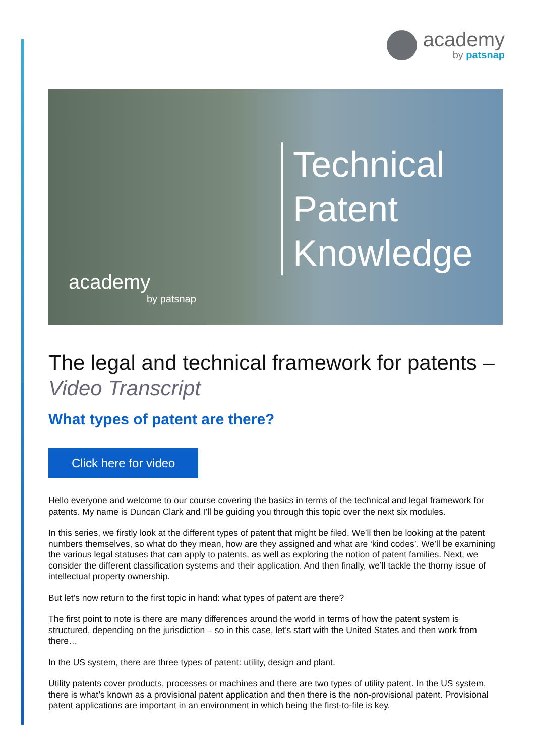academy
by patsnap
Technical
Patent
Knowledge
academy
by patsnap
The legal and technical framework for patents – Video Transcript
What types of patent are there?
Click here for video
Hello everyone and welcome to our course covering the basics in terms of the technical and legal framework for patents. My name is Duncan Clark and I’ll be guiding you through this topic over the next six modules.
In this series, we firstly look at the different types of patent that might be filed. We’ll then be looking at the patent numbers themselves, so what do they mean, how are they assigned and what are ‘kind codes’. We’ll be examining the various legal statuses that can apply to patents, as well as exploring the notion of patent families. Next, we consider the different classification systems and their application. And then finally, we’ll tackle the thorny issue of intellectual property ownership.
But let’s now return to the first topic in hand: what types of patent are there?
The first point to note is there are many differences around the world in terms of how the patent system is structured, depending on the jurisdiction – so in this case, let’s start with the United States and then work from there…
In the US system, there are three types of patent: utility, design and plant.
Utility patents cover products, processes or machines and there are two types of utility patent. In the US system, there is what’s known as a provisional patent application and then there is the non-provisional patent. Provisional patent applications are important in an environment in which being the first-to-file is key.